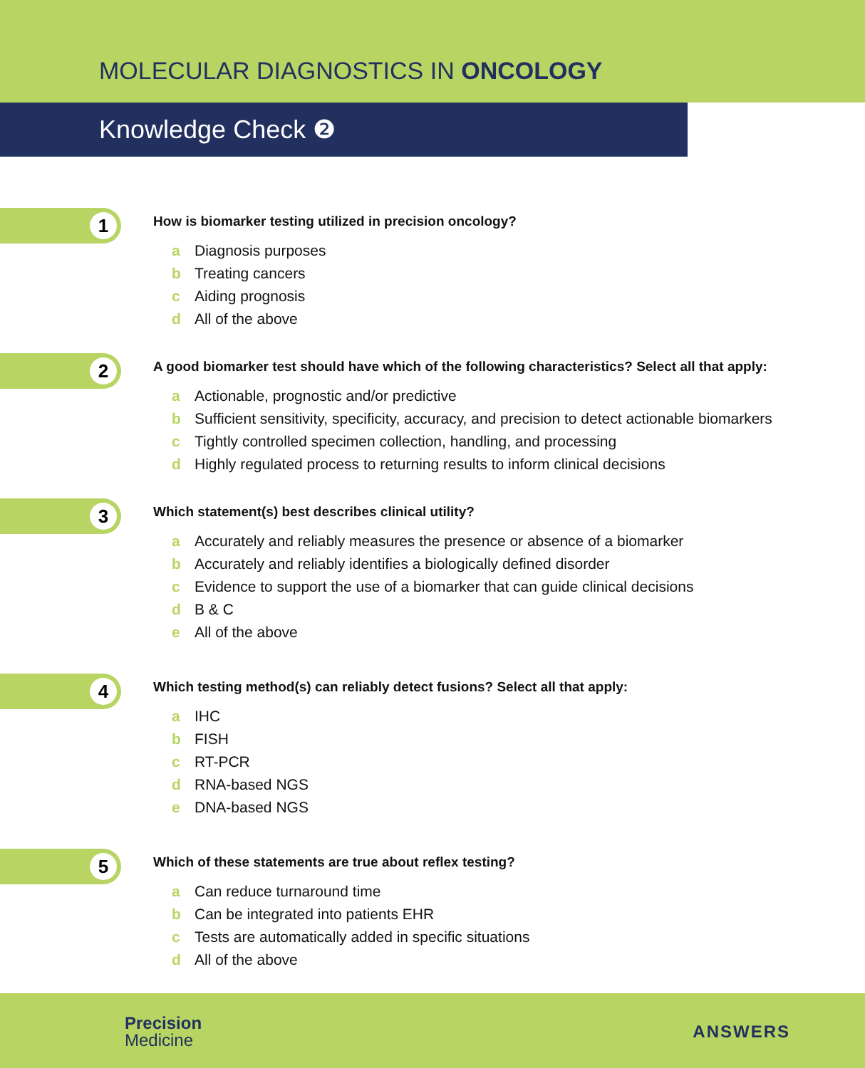MOLECULAR DIAGNOSTICS IN ONCOLOGY
Knowledge Check ❷
1
How is biomarker testing utilized in precision oncology?
a Diagnosis purposes
b Treating cancers
c Aiding prognosis
d All of the above
2
A good biomarker test should have which of the following characteristics? Select all that apply:
a Actionable, prognostic and/or predictive
b Sufficient sensitivity, specificity, accuracy, and precision to detect actionable biomarkers
c Tightly controlled specimen collection, handling, and processing
d Highly regulated process to returning results to inform clinical decisions
3
Which statement(s) best describes clinical utility?
a Accurately and reliably measures the presence or absence of a biomarker
b Accurately and reliably identifies a biologically defined disorder
c Evidence to support the use of a biomarker that can guide clinical decisions
d B & C
e All of the above
4
Which testing method(s) can reliably detect fusions? Select all that apply:
a IHC
b FISH
c RT-PCR
d RNA-based NGS
e DNA-based NGS
5
Which of these statements are true about reflex testing?
a Can reduce turnaround time
b Can be integrated into patients EHR
c Tests are automatically added in specific situations
d All of the above
Precision
Medicine
ANSWERS